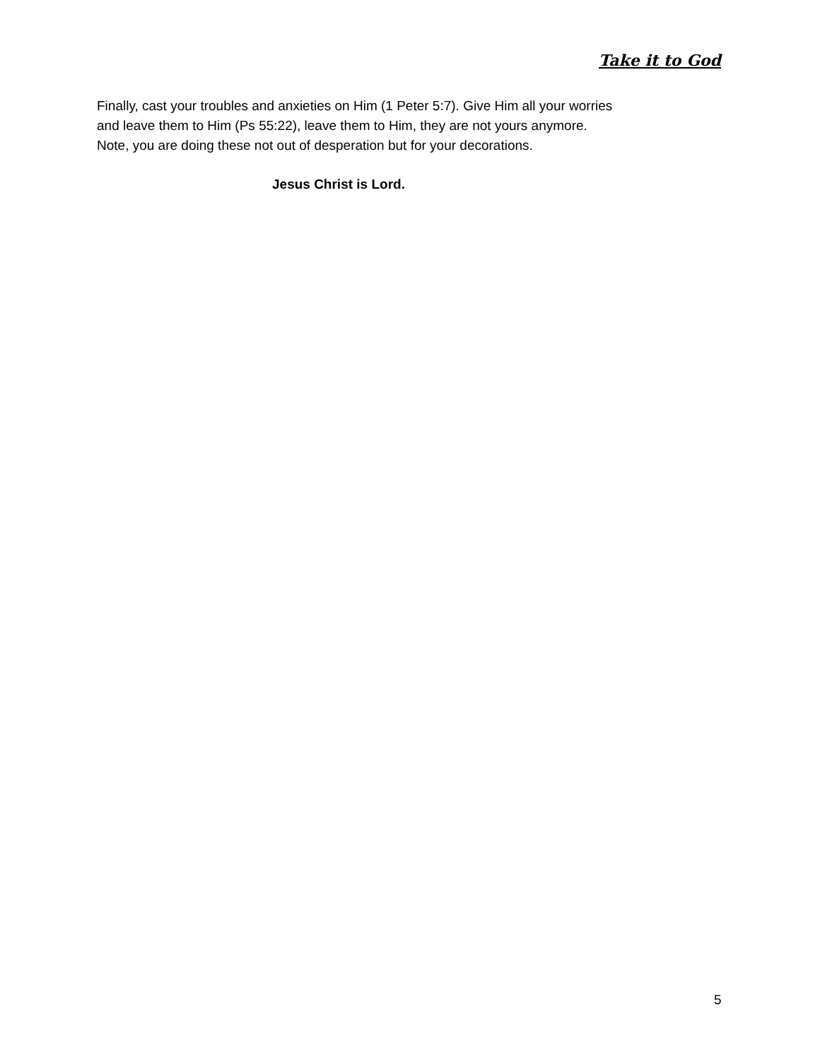Take it to God
Finally, cast your troubles and anxieties on Him (1 Peter 5:7). Give Him all your worries and leave them to Him (Ps 55:22), leave them to Him, they are not yours anymore.
Note, you are doing these not out of desperation but for your decorations.
Jesus Christ is Lord.
5